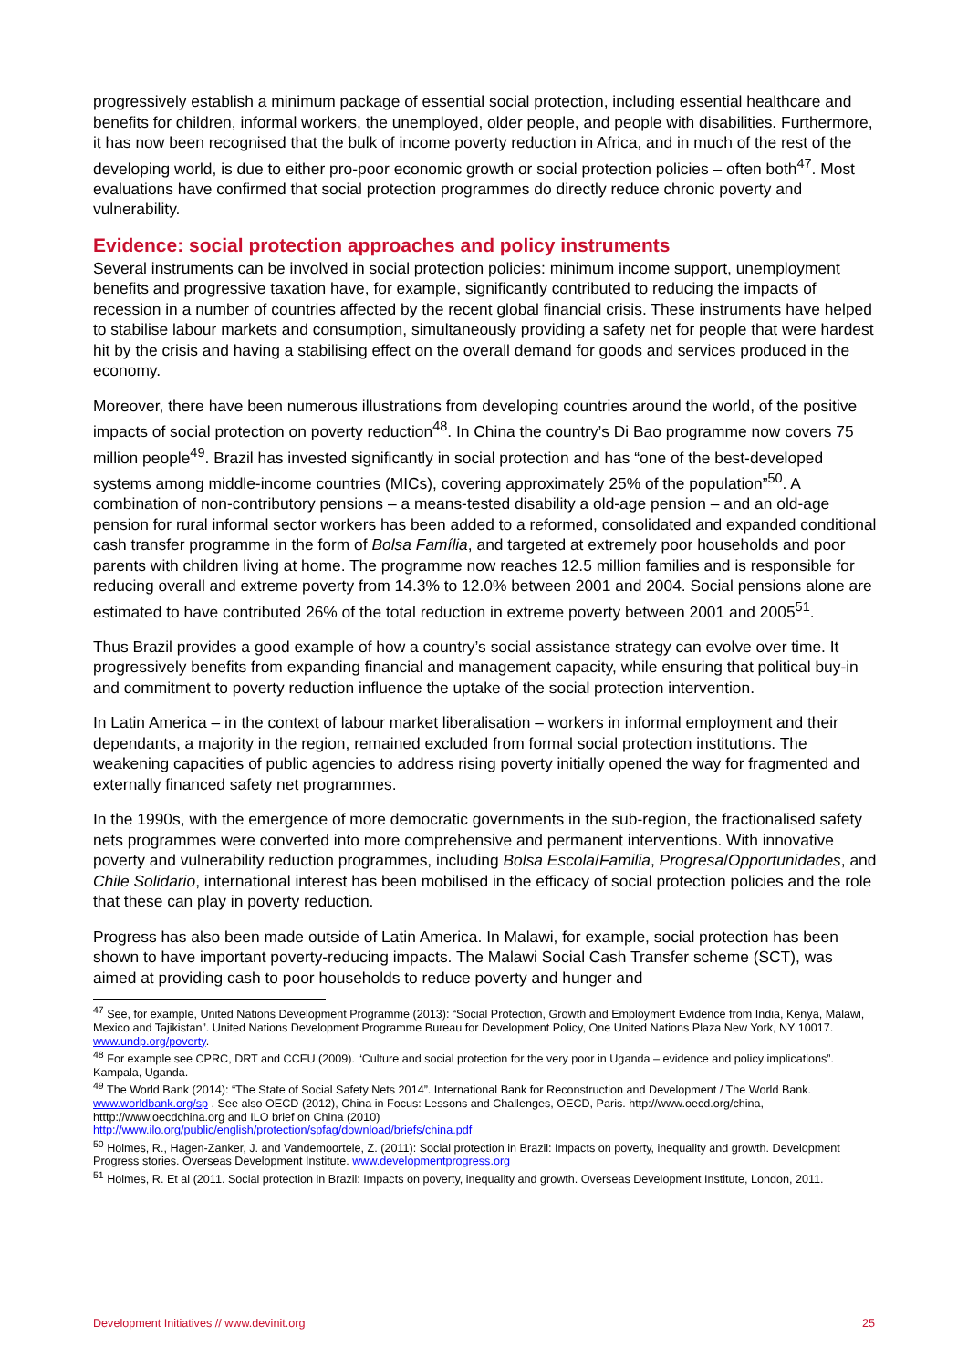progressively establish a minimum package of essential social protection, including essential healthcare and benefits for children, informal workers, the unemployed, older people, and people with disabilities. Furthermore, it has now been recognised that the bulk of income poverty reduction in Africa, and in much of the rest of the developing world, is due to either pro-poor economic growth or social protection policies – often both<sup>47</sup>. Most evaluations have confirmed that social protection programmes do directly reduce chronic poverty and vulnerability.
Evidence: social protection approaches and policy instruments
Several instruments can be involved in social protection policies: minimum income support, unemployment benefits and progressive taxation have, for example, significantly contributed to reducing the impacts of recession in a number of countries affected by the recent global financial crisis. These instruments have helped to stabilise labour markets and consumption, simultaneously providing a safety net for people that were hardest hit by the crisis and having a stabilising effect on the overall demand for goods and services produced in the economy.
Moreover, there have been numerous illustrations from developing countries around the world, of the positive impacts of social protection on poverty reduction<sup>48</sup>. In China the country’s Di Bao programme now covers 75 million people<sup>49</sup>. Brazil has invested significantly in social protection and has “one of the best-developed systems among middle-income countries (MICs), covering approximately 25% of the population”<sup>50</sup>. A combination of non-contributory pensions – a means-tested disability a old-age pension – and an old-age pension for rural informal sector workers has been added to a reformed, consolidated and expanded conditional cash transfer programme in the form of Bolsa Família, and targeted at extremely poor households and poor parents with children living at home. The programme now reaches 12.5 million families and is responsible for reducing overall and extreme poverty from 14.3% to 12.0% between 2001 and 2004. Social pensions alone are estimated to have contributed 26% of the total reduction in extreme poverty between 2001 and 2005<sup>51</sup>.
Thus Brazil provides a good example of how a country’s social assistance strategy can evolve over time. It progressively benefits from expanding financial and management capacity, while ensuring that political buy-in and commitment to poverty reduction influence the uptake of the social protection intervention.
In Latin America – in the context of labour market liberalisation – workers in informal employment and their dependants, a majority in the region, remained excluded from formal social protection institutions. The weakening capacities of public agencies to address rising poverty initially opened the way for fragmented and externally financed safety net programmes.
In the 1990s, with the emergence of more democratic governments in the sub-region, the fractionalised safety nets programmes were converted into more comprehensive and permanent interventions. With innovative poverty and vulnerability reduction programmes, including Bolsa Escola/Familia, Progresa/Opportunidades, and Chile Solidario, international interest has been mobilised in the efficacy of social protection policies and the role that these can play in poverty reduction.
Progress has also been made outside of Latin America. In Malawi, for example, social protection has been shown to have important poverty-reducing impacts. The Malawi Social Cash Transfer scheme (SCT), was aimed at providing cash to poor households to reduce poverty and hunger and
<sup>47</sup> See, for example, United Nations Development Programme (2013): “Social Protection, Growth and Employment Evidence from India, Kenya, Malawi, Mexico and Tajikistan”. United Nations Development Programme Bureau for Development Policy, One United Nations Plaza New York, NY 10017. www.undp.org/poverty.
<sup>48</sup> For example see CPRC, DRT and CCFU (2009). “Culture and social protection for the very poor in Uganda – evidence and policy implications”. Kampala, Uganda.
<sup>49</sup> The World Bank (2014): “The State of Social Safety Nets 2014”. International Bank for Reconstruction and Development / The World Bank. www.worldbank.org/sp . See also OECD (2012), China in Focus: Lessons and Challenges, OECD, Paris. http://www.oecd.org/china, htttp://www.oecdchina.org and ILO brief on China (2010)
http://www.ilo.org/public/english/protection/spfag/download/briefs/china.pdf
<sup>50</sup> Holmes, R., Hagen-Zanker, J. and Vandemoortele, Z. (2011): Social protection in Brazil: Impacts on poverty, inequality and growth. Development Progress stories. Overseas Development Institute. www.developmentprogress.org
<sup>51</sup> Holmes, R. Et al (2011. Social protection in Brazil: Impacts on poverty, inequality and growth. Overseas Development Institute, London, 2011.
Development Initiatives // www.devinit.org 25